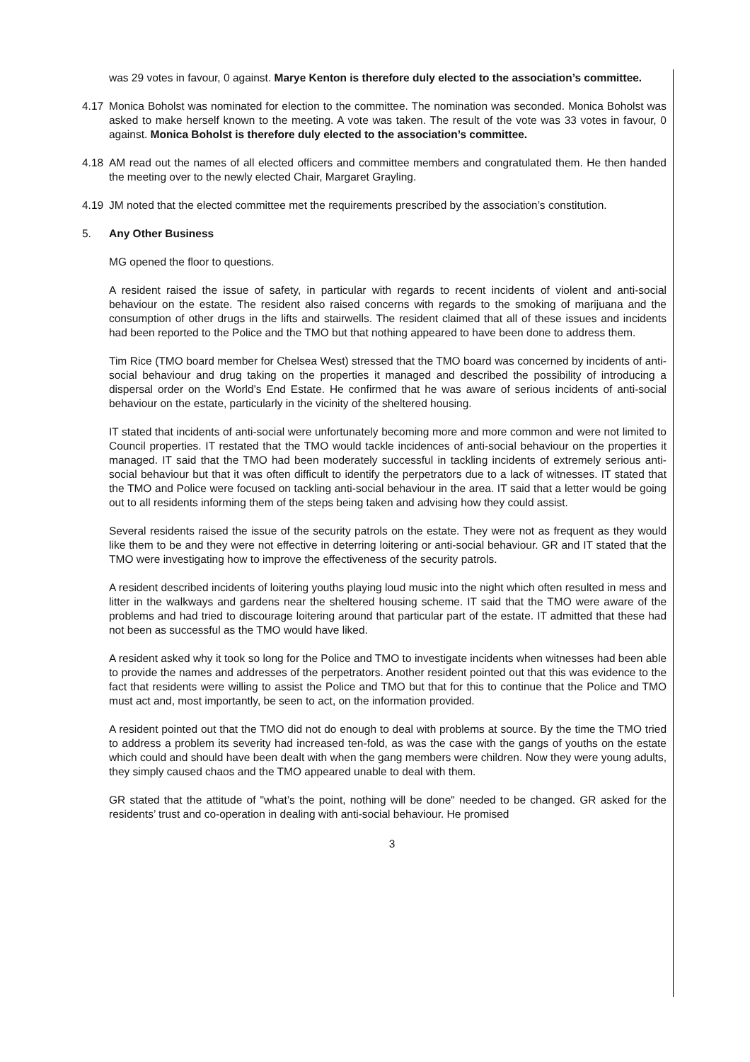was 29 votes in favour, 0 against. Marye Kenton is therefore duly elected to the association’s committee.
4.17 Monica Boholst was nominated for election to the committee. The nomination was seconded. Monica Boholst was asked to make herself known to the meeting. A vote was taken. The result of the vote was 33 votes in favour, 0 against. Monica Boholst is therefore duly elected to the association’s committee.
4.18 AM read out the names of all elected officers and committee members and congratulated them. He then handed the meeting over to the newly elected Chair, Margaret Grayling.
4.19 JM noted that the elected committee met the requirements prescribed by the association’s constitution.
5. Any Other Business
MG opened the floor to questions.
A resident raised the issue of safety, in particular with regards to recent incidents of violent and anti-social behaviour on the estate. The resident also raised concerns with regards to the smoking of marijuana and the consumption of other drugs in the lifts and stairwells. The resident claimed that all of these issues and incidents had been reported to the Police and the TMO but that nothing appeared to have been done to address them.
Tim Rice (TMO board member for Chelsea West) stressed that the TMO board was concerned by incidents of anti-social behaviour and drug taking on the properties it managed and described the possibility of introducing a dispersal order on the World’s End Estate. He confirmed that he was aware of serious incidents of anti-social behaviour on the estate, particularly in the vicinity of the sheltered housing.
IT stated that incidents of anti-social were unfortunately becoming more and more common and were not limited to Council properties. IT restated that the TMO would tackle incidences of anti-social behaviour on the properties it managed. IT said that the TMO had been moderately successful in tackling incidents of extremely serious anti-social behaviour but that it was often difficult to identify the perpetrators due to a lack of witnesses. IT stated that the TMO and Police were focused on tackling anti-social behaviour in the area. IT said that a letter would be going out to all residents informing them of the steps being taken and advising how they could assist.
Several residents raised the issue of the security patrols on the estate. They were not as frequent as they would like them to be and they were not effective in deterring loitering or anti-social behaviour. GR and IT stated that the TMO were investigating how to improve the effectiveness of the security patrols.
A resident described incidents of loitering youths playing loud music into the night which often resulted in mess and litter in the walkways and gardens near the sheltered housing scheme. IT said that the TMO were aware of the problems and had tried to discourage loitering around that particular part of the estate. IT admitted that these had not been as successful as the TMO would have liked.
A resident asked why it took so long for the Police and TMO to investigate incidents when witnesses had been able to provide the names and addresses of the perpetrators. Another resident pointed out that this was evidence to the fact that residents were willing to assist the Police and TMO but that for this to continue that the Police and TMO must act and, most importantly, be seen to act, on the information provided.
A resident pointed out that the TMO did not do enough to deal with problems at source. By the time the TMO tried to address a problem its severity had increased ten-fold, as was the case with the gangs of youths on the estate which could and should have been dealt with when the gang members were children. Now they were young adults, they simply caused chaos and the TMO appeared unable to deal with them.
GR stated that the attitude of "what’s the point, nothing will be done" needed to be changed. GR asked for the residents’ trust and co-operation in dealing with anti-social behaviour. He promised
3